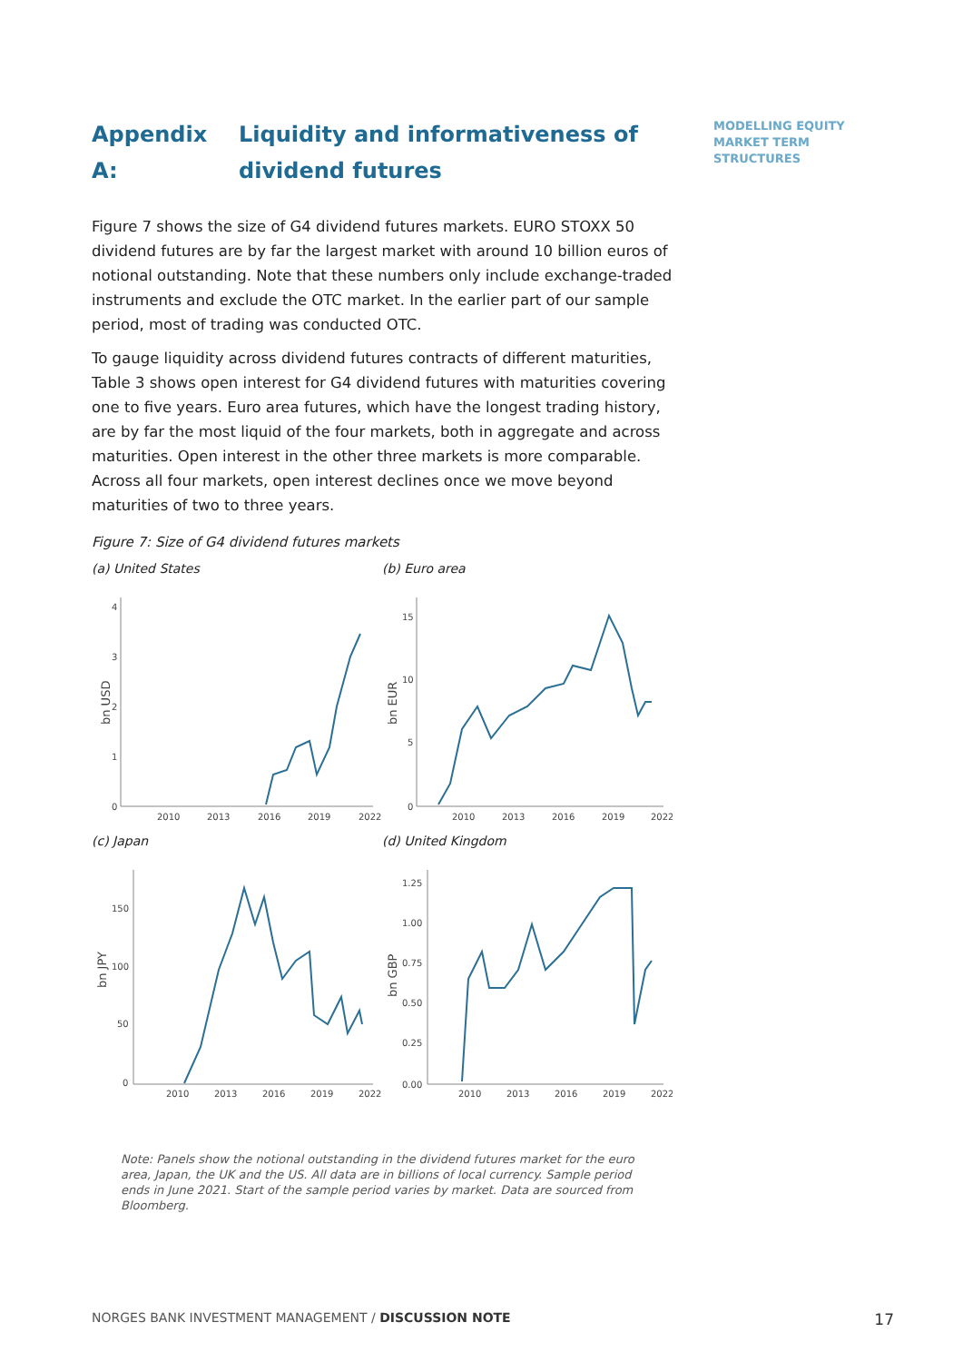MODELLING EQUITY
MARKET TERM
STRUCTURES
Appendix A: Liquidity and informativeness of dividend futures
Figure 7 shows the size of G4 dividend futures markets. EURO STOXX 50 dividend futures are by far the largest market with around 10 billion euros of notional outstanding. Note that these numbers only include exchange-traded instruments and exclude the OTC market. In the earlier part of our sample period, most of trading was conducted OTC.
To gauge liquidity across dividend futures contracts of different maturities, Table 3 shows open interest for G4 dividend futures with maturities covering one to five years. Euro area futures, which have the longest trading history, are by far the most liquid of the four markets, both in aggregate and across maturities. Open interest in the other three markets is more comparable. Across all four markets, open interest declines once we move beyond maturities of two to three years.
Figure 7: Size of G4 dividend futures markets
(a) United States
bn USD
4
3
2
1
0
2010
2013
2016
2019
2022
(b) Euro area
bn EUR
15
10
5
0
2010
2013
2016
2019
2022
(c) Japan
bn JPY
150
100
50
0
2010
2013
2016
2019
2022
(d) United Kingdom
bn GBP
1.25
1.00
0.75
0.50
0.25
0.00
2010
2013
2016
2019
2022
Note: Panels show the notional outstanding in the dividend futures market for the euro area, Japan, the UK and the US. All data are in billions of local currency. Sample period ends in June 2021. Start of the sample period varies by market. Data are sourced from Bloomberg.
NORGES BANK INVESTMENT MANAGEMENT / DISCUSSION NOTE 17